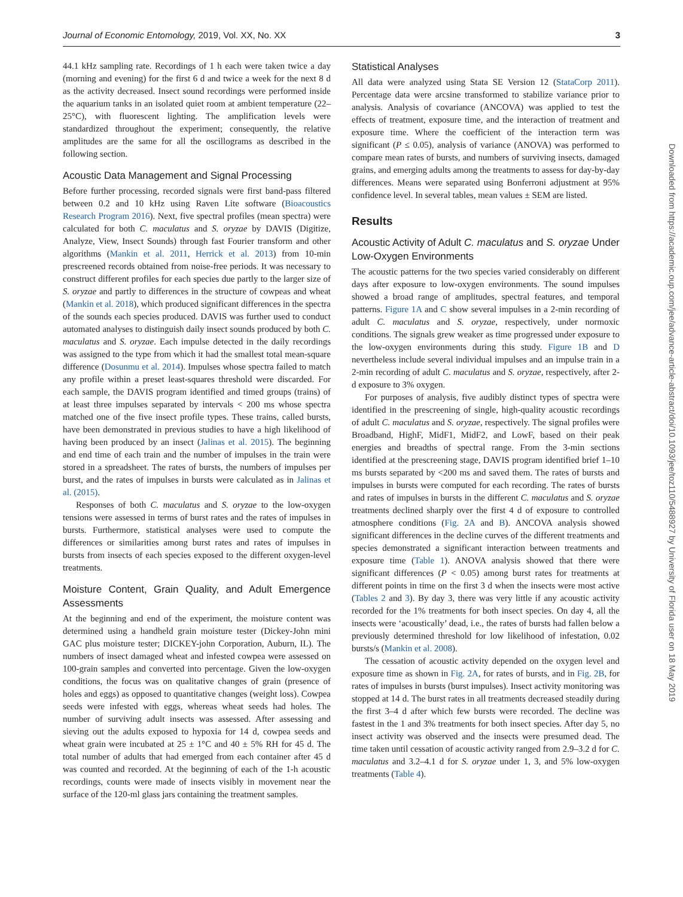Journal of Economic Entomology, 2019, Vol. XX, No. XX 3
44.1 kHz sampling rate. Recordings of 1 h each were taken twice a day (morning and evening) for the first 6 d and twice a week for the next 8 d as the activity decreased. Insect sound recordings were performed inside the aquarium tanks in an isolated quiet room at ambient temperature (22–25°C), with fluorescent lighting. The amplification levels were standardized throughout the experiment; consequently, the relative amplitudes are the same for all the oscillograms as described in the following section.
Acoustic Data Management and Signal Processing
Before further processing, recorded signals were first band-pass filtered between 0.2 and 10 kHz using Raven Lite software (Bioacoustics Research Program 2016). Next, five spectral profiles (mean spectra) were calculated for both C. maculatus and S. oryzae by DAVIS (Digitize, Analyze, View, Insect Sounds) through fast Fourier transform and other algorithms (Mankin et al. 2011, Herrick et al. 2013) from 10-min prescreened records obtained from noise-free periods. It was necessary to construct different profiles for each species due partly to the larger size of S. oryzae and partly to differences in the structure of cowpeas and wheat (Mankin et al. 2018), which produced significant differences in the spectra of the sounds each species produced. DAVIS was further used to conduct automated analyses to distinguish daily insect sounds produced by both C. maculatus and S. oryzae. Each impulse detected in the daily recordings was assigned to the type from which it had the smallest total mean-square difference (Dosunmu et al. 2014). Impulses whose spectra failed to match any profile within a preset least-squares threshold were discarded. For each sample, the DAVIS program identified and timed groups (trains) of at least three impulses separated by intervals < 200 ms whose spectra matched one of the five insect profile types. These trains, called bursts, have been demonstrated in previous studies to have a high likelihood of having been produced by an insect (Jalinas et al. 2015). The beginning and end time of each train and the number of impulses in the train were stored in a spreadsheet. The rates of bursts, the numbers of impulses per burst, and the rates of impulses in bursts were calculated as in Jalinas et al. (2015).
Responses of both C. maculatus and S. oryzae to the low-oxygen tensions were assessed in terms of burst rates and the rates of impulses in bursts. Furthermore, statistical analyses were used to compute the differences or similarities among burst rates and rates of impulses in bursts from insects of each species exposed to the different oxygen-level treatments.
Moisture Content, Grain Quality, and Adult Emergence Assessments
At the beginning and end of the experiment, the moisture content was determined using a handheld grain moisture tester (Dickey-John mini GAC plus moisture tester; DICKEY-john Corporation, Auburn, IL). The numbers of insect damaged wheat and infested cowpea were assessed on 100-grain samples and converted into percentage. Given the low-oxygen conditions, the focus was on qualitative changes of grain (presence of holes and eggs) as opposed to quantitative changes (weight loss). Cowpea seeds were infested with eggs, whereas wheat seeds had holes. The number of surviving adult insects was assessed. After assessing and sieving out the adults exposed to hypoxia for 14 d, cowpea seeds and wheat grain were incubated at 25 ± 1°C and 40 ± 5% RH for 45 d. The total number of adults that had emerged from each container after 45 d was counted and recorded. At the beginning of each of the 1-h acoustic recordings, counts were made of insects visibly in movement near the surface of the 120-ml glass jars containing the treatment samples.
Statistical Analyses
All data were analyzed using Stata SE Version 12 (StataCorp 2011). Percentage data were arcsine transformed to stabilize variance prior to analysis. Analysis of covariance (ANCOVA) was applied to test the effects of treatment, exposure time, and the interaction of treatment and exposure time. Where the coefficient of the interaction term was significant (P ≤ 0.05), analysis of variance (ANOVA) was performed to compare mean rates of bursts, and numbers of surviving insects, damaged grains, and emerging adults among the treatments to assess for day-by-day differences. Means were separated using Bonferroni adjustment at 95% confidence level. In several tables, mean values ± SEM are listed.
Results
Acoustic Activity of Adult C. maculatus and S. oryzae Under Low-Oxygen Environments
The acoustic patterns for the two species varied considerably on different days after exposure to low-oxygen environments. The sound impulses showed a broad range of amplitudes, spectral features, and temporal patterns. Figure 1A and C show several impulses in a 2-min recording of adult C. maculatus and S. oryzae, respectively, under normoxic conditions. The signals grew weaker as time progressed under exposure to the low-oxygen environments during this study. Figure 1B and D nevertheless include several individual impulses and an impulse train in a 2-min recording of adult C. maculatus and S. oryzae, respectively, after 2-d exposure to 3% oxygen.
For purposes of analysis, five audibly distinct types of spectra were identified in the prescreening of single, high-quality acoustic recordings of adult C. maculatus and S. oryzae, respectively. The signal profiles were Broadband, HighF, MidF1, MidF2, and LowF, based on their peak energies and breadths of spectral range. From the 3-min sections identified at the prescreening stage, DAVIS program identified brief 1–10 ms bursts separated by <200 ms and saved them. The rates of bursts and impulses in bursts were computed for each recording. The rates of bursts and rates of impulses in bursts in the different C. maculatus and S. oryzae treatments declined sharply over the first 4 d of exposure to controlled atmosphere conditions (Fig. 2A and B). ANCOVA analysis showed significant differences in the decline curves of the different treatments and species demonstrated a significant interaction between treatments and exposure time (Table 1). ANOVA analysis showed that there were significant differences (P < 0.05) among burst rates for treatments at different points in time on the first 3 d when the insects were most active (Tables 2 and 3). By day 3, there was very little if any acoustic activity recorded for the 1% treatments for both insect species. On day 4, all the insects were ‘acoustically’ dead, i.e., the rates of bursts had fallen below a previously determined threshold for low likelihood of infestation, 0.02 bursts/s (Mankin et al. 2008).
The cessation of acoustic activity depended on the oxygen level and exposure time as shown in Fig. 2A, for rates of bursts, and in Fig. 2B, for rates of impulses in bursts (burst impulses). Insect activity monitoring was stopped at 14 d. The burst rates in all treatments decreased steadily during the first 3–4 d after which few bursts were recorded. The decline was fastest in the 1 and 3% treatments for both insect species. After day 5, no insect activity was observed and the insects were presumed dead. The time taken until cessation of acoustic activity ranged from 2.9–3.2 d for C. maculatus and 3.2–4.1 d for S. oryzae under 1, 3, and 5% low-oxygen treatments (Table 4).
Downloaded from https://academic.oup.com/jee/advance-article-abstract/doi/10.1093/jee/toz110/5488927 by University of Florida user on 18 May 2019